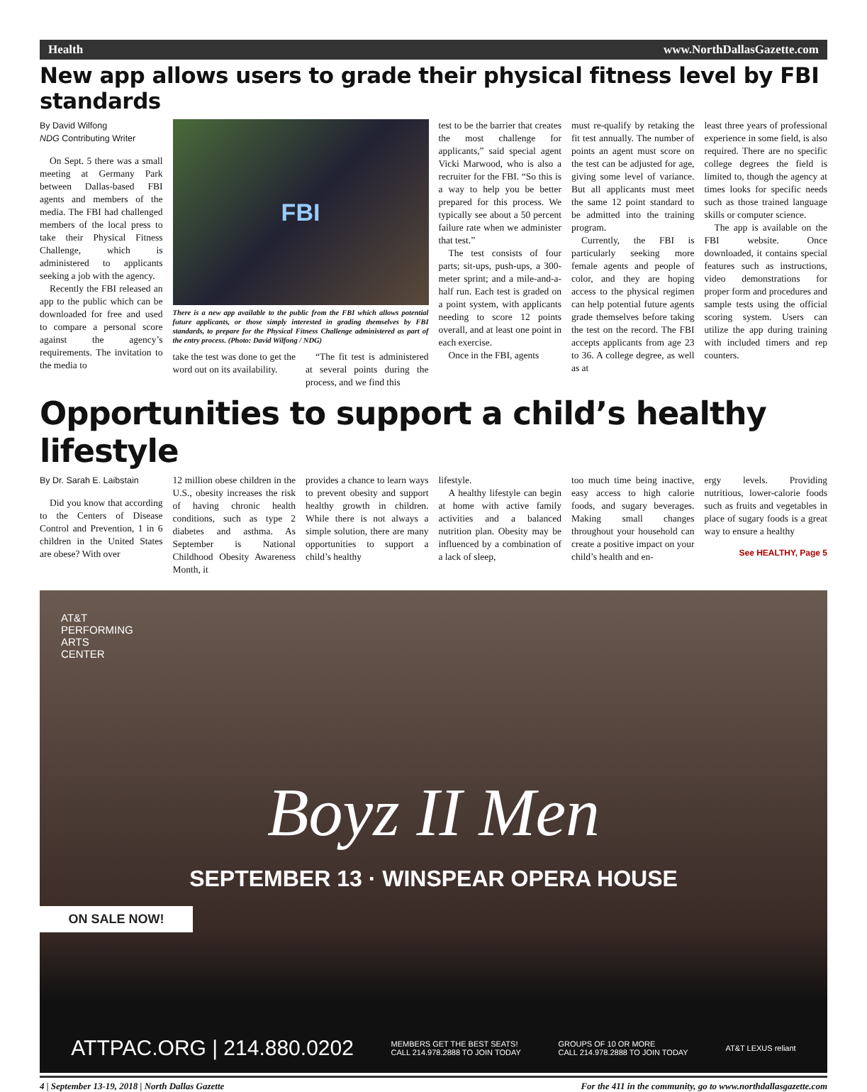Health www.NorthDallasGazette.com
New app allows users to grade their physical fitness level by FBI standards
By David Wilfong
NDG Contributing Writer
On Sept. 5 there was a small meeting at Germany Park between Dallas-based FBI agents and members of the media. The FBI had challenged members of the local press to take their Physical Fitness Challenge, which is administered to applicants seeking a job with the agency.
Recently the FBI released an app to the public which can be downloaded for free and used to compare a personal score against the agency’s requirements. The invitation to the media to
FBI
There is a new app available to the public from the FBI which allows potential future applicants, or those simply interested in grading themselves by FBI standards, to prepare for the Physical Fitness Challenge administered as part of the entry process. (Photo: David Wilfong / NDG)
take the test was done to get the word out on its availability.
“The fit test is administered at several points during the process, and we find this
test to be the barrier that creates the most challenge for applicants,” said special agent Vicki Marwood, who is also a recruiter for the FBI. “So this is a way to help you be better prepared for this process. We typically see about a 50 percent failure rate when we administer that test.”
The test consists of four parts; sit-ups, push-ups, a 300-meter sprint; and a mile-and-a-half run. Each test is graded on a point system, with applicants needing to score 12 points overall, and at least one point in each exercise.
Once in the FBI, agents
must re-qualify by retaking the fit test annually. The number of points an agent must score on the test can be adjusted for age, giving some level of variance. But all applicants must meet the same 12 point standard to be admitted into the training program.
Currently, the FBI is particularly seeking more female agents and people of color, and they are hoping access to the physical regimen can help potential future agents grade themselves before taking the test on the record. The FBI accepts applicants from age 23 to 36. A college degree, as well as at
least three years of professional experience in some field, is also required. There are no specific college degrees the field is limited to, though the agency at times looks for specific needs such as those trained language skills or computer science.
The app is available on the FBI website. Once downloaded, it contains special features such as instructions, video demonstrations for proper form and procedures and sample tests using the official scoring system. Users can utilize the app during training with included timers and rep counters.
Opportunities to support a child’s healthy lifestyle
By Dr. Sarah E. Laibstain
Did you know that according to the Centers of Disease Control and Prevention, 1 in 6 children in the United States are obese? With over
12 million obese children in the U.S., obesity increases the risk of having chronic health conditions, such as type 2 diabetes and asthma. As September is National Childhood Obesity Awareness Month, it
provides a chance to learn ways to prevent obesity and support healthy growth in children. While there is not always a simple solution, there are many opportunities to support a child’s healthy
lifestyle.
A healthy lifestyle can begin at home with active family activities and a balanced nutrition plan. Obesity may be influenced by a combination of a lack of sleep,
too much time being inactive, easy access to high calorie foods, and sugary beverages. Making small changes throughout your household can create a positive impact on your child’s health and en-
ergy levels. Providing nutritious, lower-calorie foods such as fruits and vegetables in place of sugary foods is a great way to ensure a healthy
See HEALTHY, Page 5
AT&T
PERFORMING
ARTS
CENTER
Boyz II Men
SEPTEMBER 13 · WINSPEAR OPERA HOUSE
ON SALE NOW!
ATTPAC.ORG | 214.880.0202 MEMBERS GET THE BEST SEATS!
CALL 214.978.2888 TO JOIN TODAY GROUPS OF 10 OR MORE
CALL 214.978.2888 TO JOIN TODAY AT&T LEXUS reliant
4 | September 13-19, 2018 | North Dallas Gazette For the 411 in the community, go to www.northdallasgazette.com